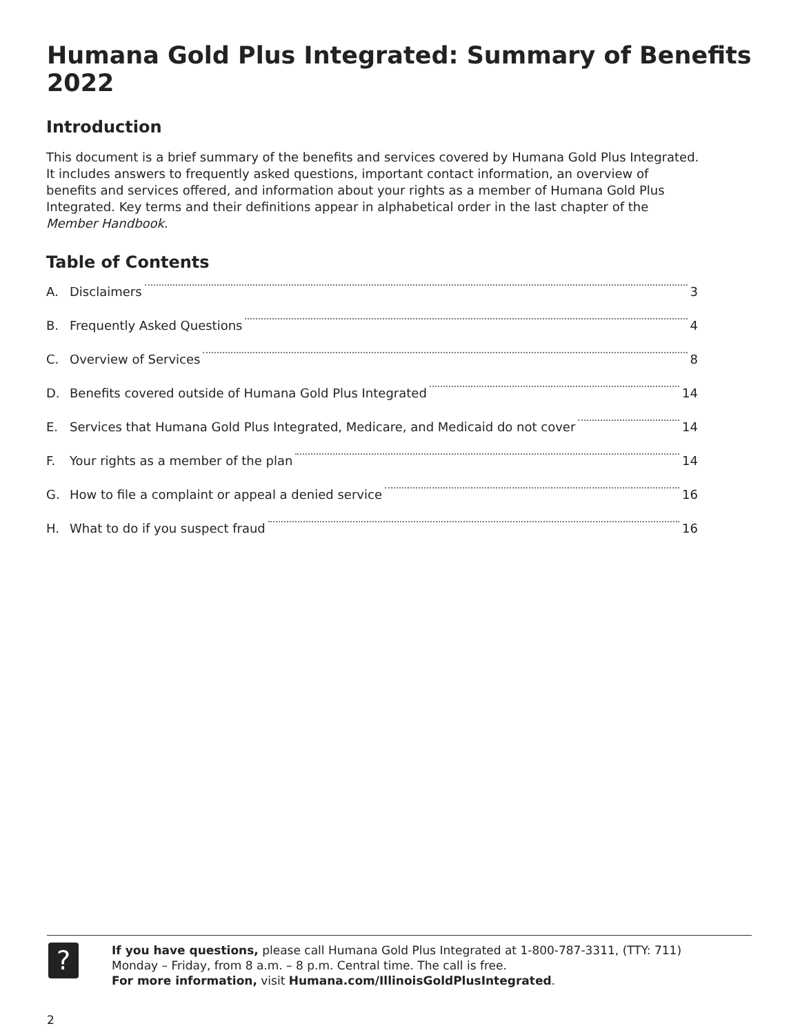Humana Gold Plus Integrated: Summary of Benefits 2022
Introduction
This document is a brief summary of the benefits and services covered by Humana Gold Plus Integrated. It includes answers to frequently asked questions, important contact information, an overview of benefits and services offered, and information about your rights as a member of Humana Gold Plus Integrated. Key terms and their definitions appear in alphabetical order in the last chapter of the Member Handbook.
Table of Contents
A. Disclaimers 3
B. Frequently Asked Questions 4
C. Overview of Services 8
D. Benefits covered outside of Humana Gold Plus Integrated 14
E. Services that Humana Gold Plus Integrated, Medicare, and Medicaid do not cover 14
F. Your rights as a member of the plan 14
G. How to file a complaint or appeal a denied service 16
H. What to do if you suspect fraud 16
?
If you have questions, please call Humana Gold Plus Integrated at 1-800-787-3311, (TTY: 711)
Monday – Friday, from 8 a.m. – 8 p.m. Central time. The call is free.
For more information, visit Humana.com/IllinoisGoldPlusIntegrated.
2